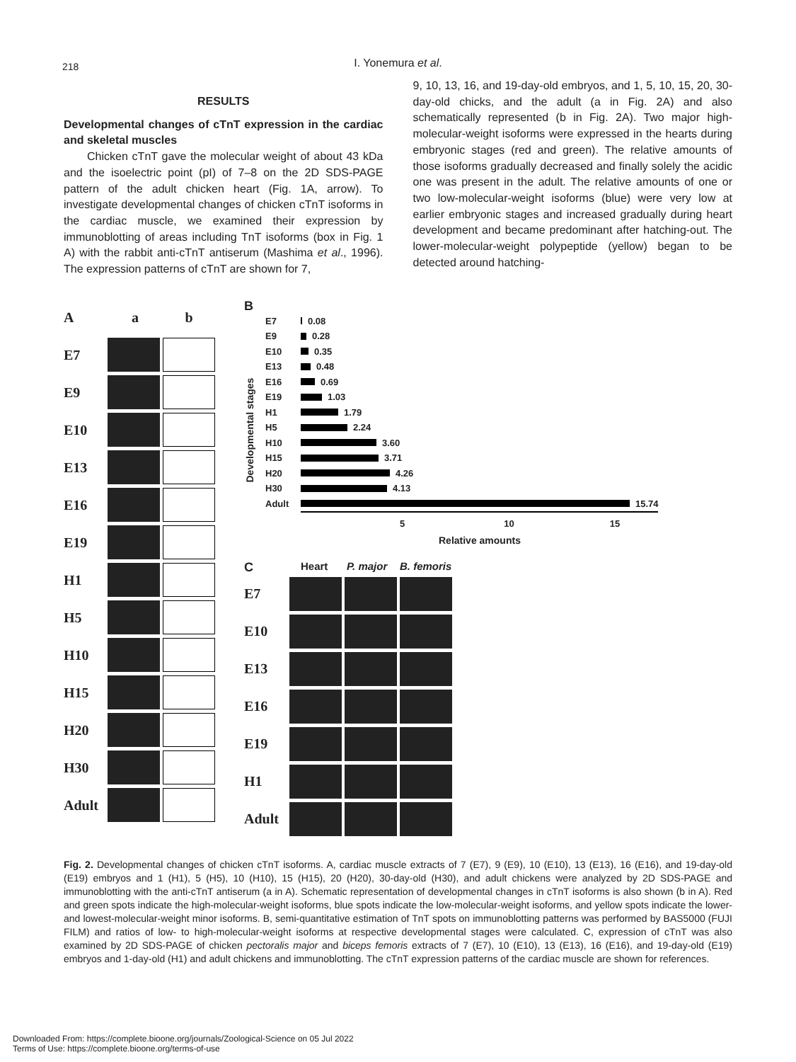218
I. Yonemura et al.
RESULTS
Developmental changes of cTnT expression in the cardiac and skeletal muscles
Chicken cTnT gave the molecular weight of about 43 kDa and the isoelectric point (pI) of 7–8 on the 2D SDS-PAGE pattern of the adult chicken heart (Fig. 1A, arrow). To investigate developmental changes of chicken cTnT isoforms in the cardiac muscle, we examined their expression by immunoblotting of areas including TnT isoforms (box in Fig. 1 A) with the rabbit anti-cTnT antiserum (Mashima et al., 1996). The expression patterns of cTnT are shown for 7,
9, 10, 13, 16, and 19-day-old embryos, and 1, 5, 10, 15, 20, 30-day-old chicks, and the adult (a in Fig. 2A) and also schematically represented (b in Fig. 2A). Two major high-molecular-weight isoforms were expressed in the hearts during embryonic stages (red and green). The relative amounts of those isoforms gradually decreased and finally solely the acidic one was present in the adult. The relative amounts of one or two low-molecular-weight isoforms (blue) were very low at earlier embryonic stages and increased gradually during heart development and became predominant after hatching-out. The lower-molecular-weight polypeptide (yellow) began to be detected around hatching-
Aa b
E7
E9
E10
E13
E16
E19
H1
H5
H10
H15
H20
H30
Adult
B
Developmental stages
E7 0.08
E9 0.28
E10 0.35
E13 0.48
E16 0.69
E19 1.03
H1 1.79
H5 2.24
H10 3.60
H15 3.71
H20 4.26
H30 4.13
Adult 15.74
5 10 15
Relative amounts
C Heart P. major B. femoris
E7
E10
E13
E16
E19
H1
Adult
Fig. 2. Developmental changes of chicken cTnT isoforms. A, cardiac muscle extracts of 7 (E7), 9 (E9), 10 (E10), 13 (E13), 16 (E16), and 19-day-old (E19) embryos and 1 (H1), 5 (H5), 10 (H10), 15 (H15), 20 (H20), 30-day-old (H30), and adult chickens were analyzed by 2D SDS-PAGE and immunoblotting with the anti-cTnT antiserum (a in A). Schematic representation of developmental changes in cTnT isoforms is also shown (b in A). Red and green spots indicate the high-molecular-weight isoforms, blue spots indicate the low-molecular-weight isoforms, and yellow spots indicate the lower- and lowest-molecular-weight minor isoforms. B, semi-quantitative estimation of TnT spots on immunoblotting patterns was performed by BAS5000 (FUJI FILM) and ratios of low- to high-molecular-weight isoforms at respective developmental stages were calculated. C, expression of cTnT was also examined by 2D SDS-PAGE of chicken pectoralis major and biceps femoris extracts of 7 (E7), 10 (E10), 13 (E13), 16 (E16), and 19-day-old (E19) embryos and 1-day-old (H1) and adult chickens and immunoblotting. The cTnT expression patterns of the cardiac muscle are shown for references.
Downloaded From: https://complete.bioone.org/journals/Zoological-Science on 05 Jul 2022
Terms of Use: https://complete.bioone.org/terms-of-use